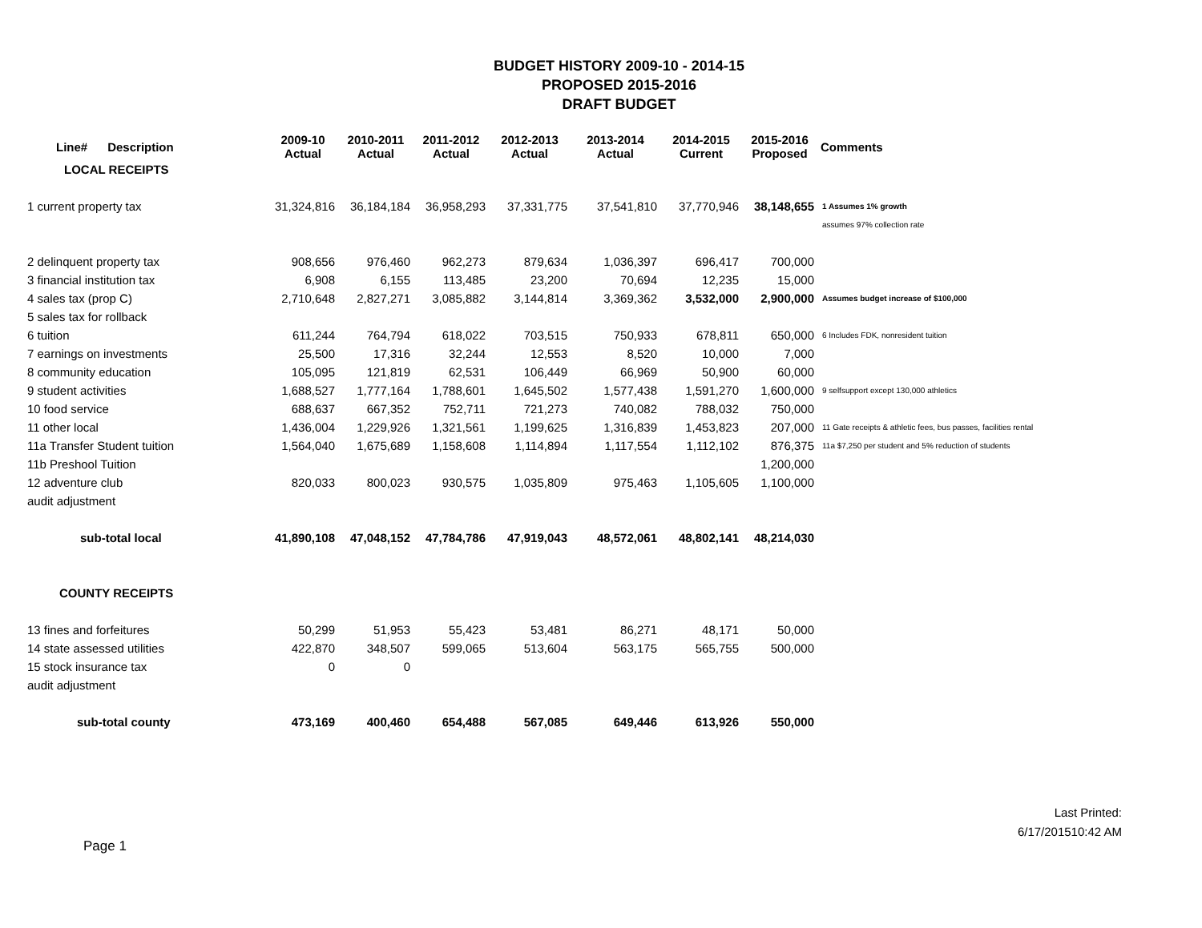BUDGET HISTORY 2009-10 - 2014-15
PROPOSED 2015-2016
DRAFT BUDGET
| Line# Description | 2009-10 Actual | 2010-2011 Actual | 2011-2012 Actual | 2012-2013 Actual | 2013-2014 Actual | 2014-2015 Current | 2015-2016 Proposed | Comments |
| --- | --- | --- | --- | --- | --- | --- | --- | --- |
| LOCAL RECEIPTS | | | | | | | | |
| 1 current property tax | 31,324,816 | 36,184,184 | 36,958,293 | 37,331,775 | 37,541,810 | 37,770,946 | 38,148,655 | 1 Assumes 1% growth |
| | | | | | | | | assumes 97% collection rate |
| 2 delinquent property tax | 908,656 | 976,460 | 962,273 | 879,634 | 1,036,397 | 696,417 | 700,000 | |
| 3 financial institution tax | 6,908 | 6,155 | 113,485 | 23,200 | 70,694 | 12,235 | 15,000 | |
| 4 sales tax (prop C) | 2,710,648 | 2,827,271 | 3,085,882 | 3,144,814 | 3,369,362 | 3,532,000 | 2,900,000 | Assumes budget increase of $100,000 |
| 5 sales tax for rollback | | | | | | | | |
| 6 tuition | 611,244 | 764,794 | 618,022 | 703,515 | 750,933 | 678,811 | 650,000 | 6 Includes FDK, nonresident tuition |
| 7 earnings on investments | 25,500 | 17,316 | 32,244 | 12,553 | 8,520 | 10,000 | 7,000 | |
| 8 community education | 105,095 | 121,819 | 62,531 | 106,449 | 66,969 | 50,900 | 60,000 | |
| 9 student activities | 1,688,527 | 1,777,164 | 1,788,601 | 1,645,502 | 1,577,438 | 1,591,270 | 1,600,000 | 9 selfsupport except 130,000 athletics |
| 10 food service | 688,637 | 667,352 | 752,711 | 721,273 | 740,082 | 788,032 | 750,000 | |
| 11 other local | 1,436,004 | 1,229,926 | 1,321,561 | 1,199,625 | 1,316,839 | 1,453,823 | 207,000 | 11 Gate receipts & athletic fees, bus passes, facilities rental |
| 11a Transfer Student tuition | 1,564,040 | 1,675,689 | 1,158,608 | 1,114,894 | 1,117,554 | 1,112,102 | 876,375 | 11a $7,250 per student and 5% reduction of students |
| 11b Preshool Tuition | | | | | | | 1,200,000 | |
| 12 adventure club | 820,033 | 800,023 | 930,575 | 1,035,809 | 975,463 | 1,105,605 | 1,100,000 | |
| audit adjustment | | | | | | | | |
| sub-total local | 41,890,108 | 47,048,152 | 47,784,786 | 47,919,043 | 48,572,061 | 48,802,141 | 48,214,030 | |
| COUNTY RECEIPTS | | | | | | | | |
| 13 fines and forfeitures | 50,299 | 51,953 | 55,423 | 53,481 | 86,271 | 48,171 | 50,000 | |
| 14 state assessed utilities | 422,870 | 348,507 | 599,065 | 513,604 | 563,175 | 565,755 | 500,000 | |
| 15 stock insurance tax | 0 | 0 | | | | | | |
| audit adjustment | | | | | | | | |
| sub-total county | 473,169 | 400,460 | 654,488 | 567,085 | 649,446 | 613,926 | 550,000 | |
Page 1
Last Printed:
6/17/201510:42 AM